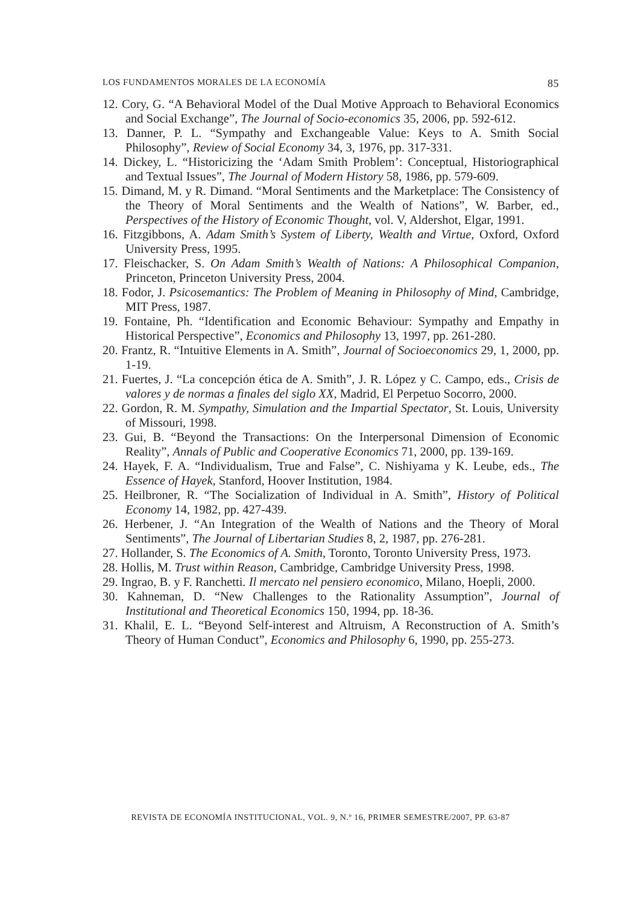LOS FUNDAMENTOS MORALES DE LA ECONOMÍA 85
12. Cory, G. “A Behavioral Model of the Dual Motive Approach to Behavioral Economics and Social Exchange”, The Journal of Socio-economics 35, 2006, pp. 592-612.
13. Danner, P. L. “Sympathy and Exchangeable Value: Keys to A. Smith Social Philosophy”, Review of Social Economy 34, 3, 1976, pp. 317-331.
14. Dickey, L. “Historicizing the ‘Adam Smith Problem’: Conceptual, Historiographical and Textual Issues”, The Journal of Modern History 58, 1986, pp. 579-609.
15. Dimand, M. y R. Dimand. “Moral Sentiments and the Marketplace: The Consistency of the Theory of Moral Sentiments and the Wealth of Nations”, W. Barber, ed., Perspectives of the History of Economic Thought, vol. V, Aldershot, Elgar, 1991.
16. Fitzgibbons, A. Adam Smith’s System of Liberty, Wealth and Virtue, Oxford, Oxford University Press, 1995.
17. Fleischacker, S. On Adam Smith’s Wealth of Nations: A Philosophical Companion, Princeton, Princeton University Press, 2004.
18. Fodor, J. Psicosemantics: The Problem of Meaning in Philosophy of Mind, Cambridge, MIT Press, 1987.
19. Fontaine, Ph. “Identification and Economic Behaviour: Sympathy and Empathy in Historical Perspective”, Economics and Philosophy 13, 1997, pp. 261-280.
20. Frantz, R. “Intuitive Elements in A. Smith”, Journal of Socioeconomics 29, 1, 2000, pp. 1-19.
21. Fuertes, J. “La concepción ética de A. Smith”, J. R. López y C. Campo, eds., Crisis de valores y de normas a finales del siglo XX, Madrid, El Perpetuo Socorro, 2000.
22. Gordon, R. M. Sympathy, Simulation and the Impartial Spectator, St. Louis, University of Missouri, 1998.
23. Gui, B. “Beyond the Transactions: On the Interpersonal Dimension of Economic Reality”, Annals of Public and Cooperative Economics 71, 2000, pp. 139-169.
24. Hayek, F. A. “Individualism, True and False”, C. Nishiyama y K. Leube, eds., The Essence of Hayek, Stanford, Hoover Institution, 1984.
25. Heilbroner, R. “The Socialization of Individual in A. Smith”, History of Political Economy 14, 1982, pp. 427-439.
26. Herbener, J. “An Integration of the Wealth of Nations and the Theory of Moral Sentiments”, The Journal of Libertarian Studies 8, 2, 1987, pp. 276-281.
27. Hollander, S. The Economics of A. Smith, Toronto, Toronto University Press, 1973.
28. Hollis, M. Trust within Reason, Cambridge, Cambridge University Press, 1998.
29. Ingrao, B. y F. Ranchetti. Il mercato nel pensiero economico, Milano, Hoepli, 2000.
30. Kahneman, D. “New Challenges to the Rationality Assumption”, Journal of Institutional and Theoretical Economics 150, 1994, pp. 18-36.
31. Khalil, E. L. “Beyond Self-interest and Altruism, A Reconstruction of A. Smith’s Theory of Human Conduct”, Economics and Philosophy 6, 1990, pp. 255-273.
REVISTA DE ECONOMÍA INSTITUCIONAL, VOL. 9, N.º 16, PRIMER SEMESTRE/2007, PP. 63-87